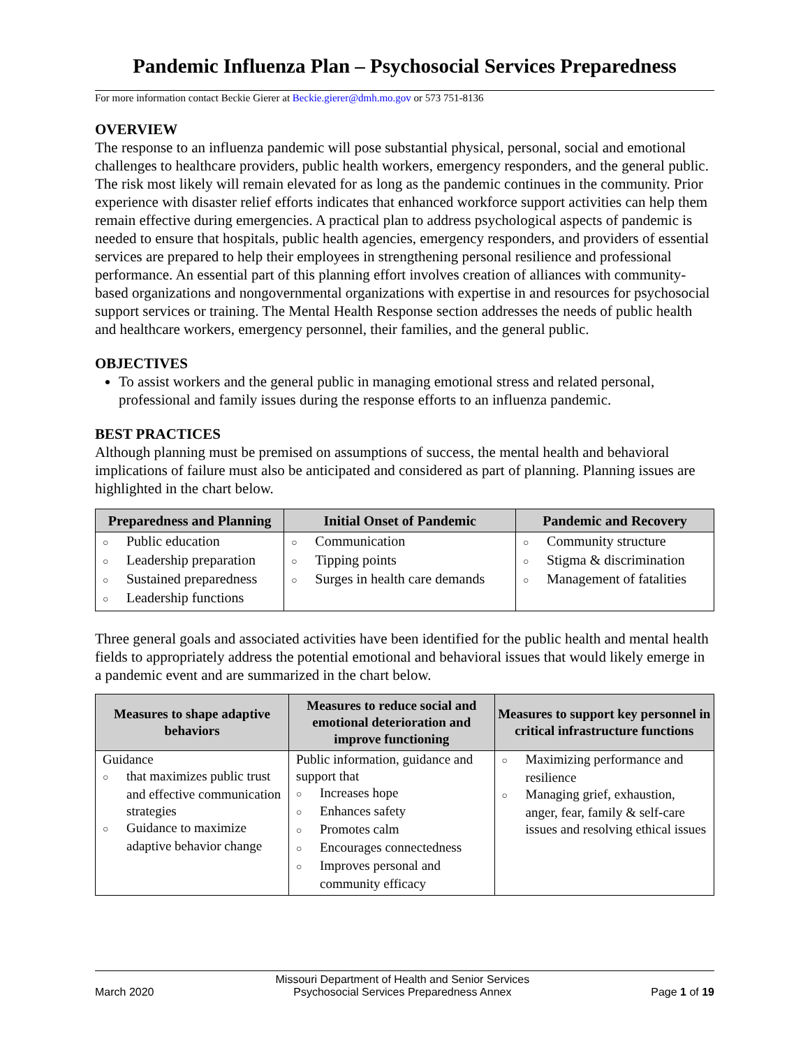Pandemic Influenza Plan – Psychosocial Services Preparedness
For more information contact Beckie Gierer at Beckie.gierer@dmh.mo.gov or 573 751-8136
OVERVIEW
The response to an influenza pandemic will pose substantial physical, personal, social and emotional challenges to healthcare providers, public health workers, emergency responders, and the general public. The risk most likely will remain elevated for as long as the pandemic continues in the community. Prior experience with disaster relief efforts indicates that enhanced workforce support activities can help them remain effective during emergencies. A practical plan to address psychological aspects of pandemic is needed to ensure that hospitals, public health agencies, emergency responders, and providers of essential services are prepared to help their employees in strengthening personal resilience and professional performance. An essential part of this planning effort involves creation of alliances with community-based organizations and nongovernmental organizations with expertise in and resources for psychosocial support services or training. The Mental Health Response section addresses the needs of public health and healthcare workers, emergency personnel, their families, and the general public.
OBJECTIVES
To assist workers and the general public in managing emotional stress and related personal, professional and family issues during the response efforts to an influenza pandemic.
BEST PRACTICES
Although planning must be premised on assumptions of success, the mental health and behavioral implications of failure must also be anticipated and considered as part of planning. Planning issues are highlighted in the chart below.
| Preparedness and Planning | Initial Onset of Pandemic | Pandemic and Recovery |
| --- | --- | --- |
| ○ Public education ○ Leadership preparation ○ Sustained preparedness ○ Leadership functions | ○ Communication ○ Tipping points ○ Surges in health care demands | ○ Community structure ○ Stigma & discrimination ○ Management of fatalities |
Three general goals and associated activities have been identified for the public health and mental health fields to appropriately address the potential emotional and behavioral issues that would likely emerge in a pandemic event and are summarized in the chart below.
| Measures to shape adaptive behaviors | Measures to reduce social and emotional deterioration and improve functioning | Measures to support key personnel in critical infrastructure functions |
| --- | --- | --- |
| Guidance ○ that maximizes public trust and effective communication strategies ○ Guidance to maximize adaptive behavior change | Public information, guidance and support that ○ Increases hope ○ Enhances safety ○ Promotes calm ○ Encourages connectedness ○ Improves personal and community efficacy | ○ Maximizing performance and resilience ○ Managing grief, exhaustion, anger, fear, family & self-care issues and resolving ethical issues |
March 2020 Missouri Department of Health and Senior Services
Psychosocial Services Preparedness Annex Page 1 of 19